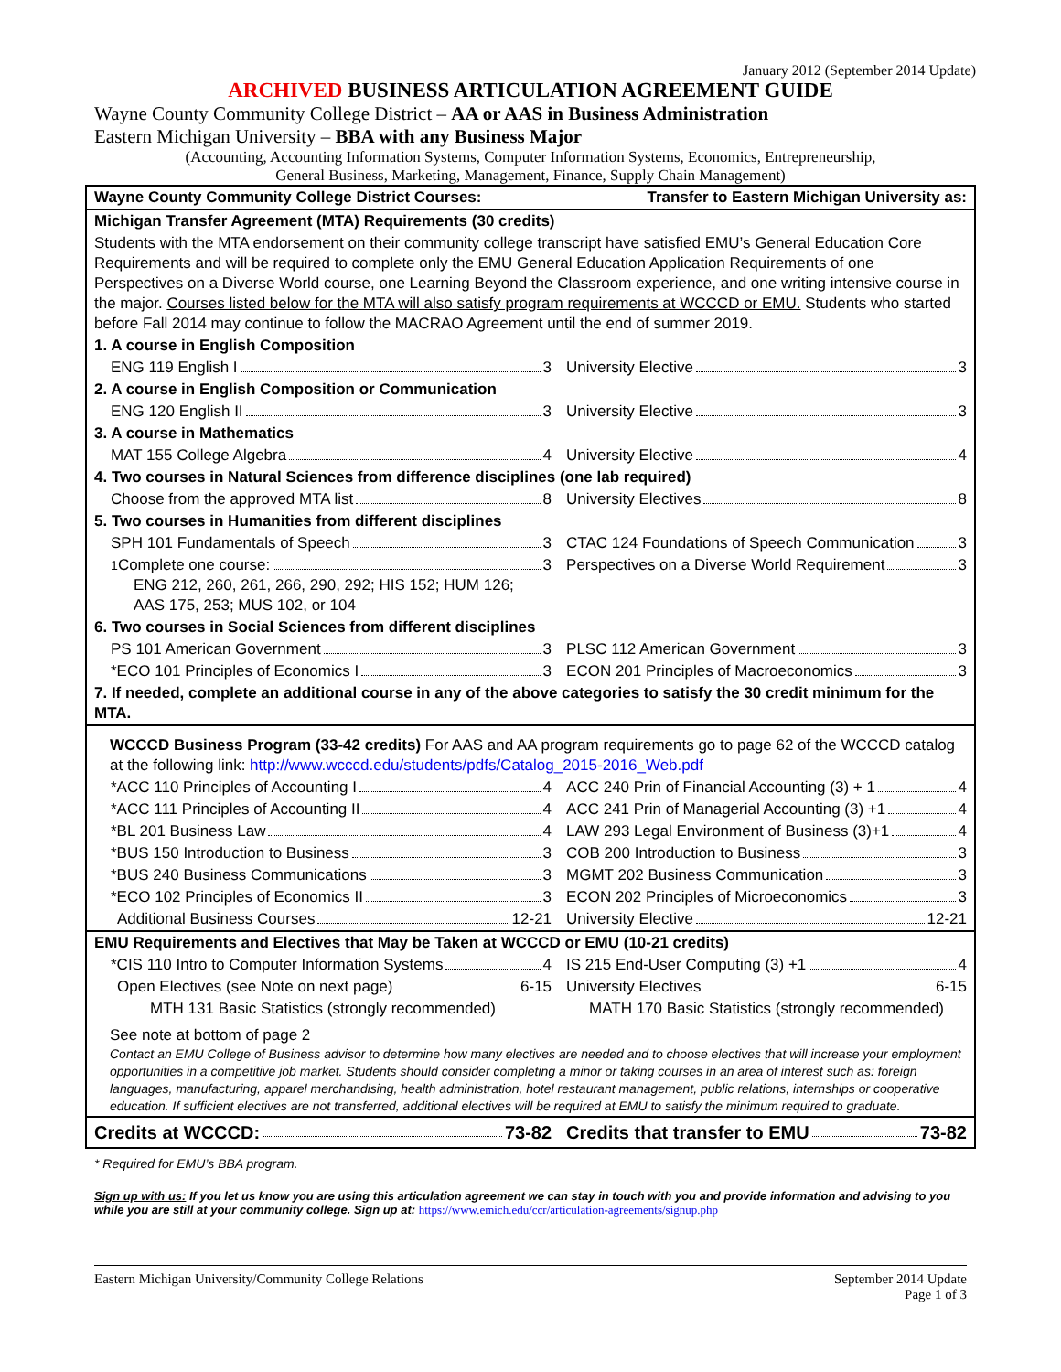January 2012 (September 2014 Update)
ARCHIVED BUSINESS ARTICULATION AGREEMENT GUIDE
Wayne County Community College District – AA or AAS in Business Administration
Eastern Michigan University – BBA with any Business Major
(Accounting, Accounting Information Systems, Computer Information Systems, Economics, Entrepreneurship,
General Business, Marketing, Management, Finance, Supply Chain Management)
| Wayne County Community College District Courses: | Transfer to Eastern Michigan University as: |
| Michigan Transfer Agreement (MTA) Requirements (30 credits) | |
| Students with the MTA endorsement on their community college transcript have satisfied EMU’s General Education Core Requirements and will be required to complete only the EMU General Education Application Requirements of one Perspectives on a Diverse World course, one Learning Beyond the Classroom experience, and one writing intensive course in the major. Courses listed below for the MTA will also satisfy program requirements at WCCCD or EMU. Students who started before Fall 2014 may continue to follow the MACRAO Agreement until the end of summer 2019. | |
| 1. A course in English Composition | |
| ENG 119 English I 3 | University Elective 3 |
| 2. A course in English Composition or Communication | |
| ENG 120 English II 3 | University Elective 3 |
| 3. A course in Mathematics | |
| MAT 155 College Algebra 4 | University Elective 4 |
| 4. Two courses in Natural Sciences from difference disciplines (one lab required) | |
| Choose from the approved MTA list 8 | University Electives 8 |
| 5. Two courses in Humanities from different disciplines | |
| SPH 101 Fundamentals of Speech 3 | CTAC 124 Foundations of Speech Communication 3 |
| <sup>1</sup> Complete one course: 3 ENG 212, 260, 261, 266, 290, 292; HIS 152; HUM 126; AAS 175, 253; MUS 102, or 104 | Perspectives on a Diverse World Requirement 3 |
| 6. Two courses in Social Sciences from different disciplines | |
| PS 101 American Government 3 | PLSC 112 American Government 3 |
| *ECO 101 Principles of Economics I 3 | ECON 201 Principles of Macroeconomics 3 |
| 7. If needed, complete an additional course in any of the above categories to satisfy the 30 credit minimum for the MTA. | |
| WCCCD Business Program (33-42 credits) For AAS and AA program requirements go to page 62 of the WCCCD catalog at the following link: http://www.wcccd.edu/students/pdfs/Catalog_2015-2016_Web.pdf | |
| *ACC 110 Principles of Accounting I 4 | ACC 240 Prin of Financial Accounting (3) + 1 4 |
| *ACC 111 Principles of Accounting II 4 | ACC 241 Prin of Managerial Accounting (3) +1 4 |
| *BL 201 Business Law 4 | LAW 293 Legal Environment of Business (3)+1 4 |
| *BUS 150 Introduction to Business 3 | COB 200 Introduction to Business 3 |
| *BUS 240 Business Communications 3 | MGMT 202 Business Communication 3 |
| *ECO 102 Principles of Economics II 3 | ECON 202 Principles of Microeconomics 3 |
| Additional Business Courses 12-21 | University Elective 12-21 |
| EMU Requirements and Electives that May be Taken at WCCCD or EMU (10-21 credits) | |
| *CIS 110 Intro to Computer Information Systems 4 | IS 215 End-User Computing (3) +1 4 |
| Open Electives (see Note on next page) 6-15 | University Electives 6-15 |
| MTH 131 Basic Statistics (strongly recommended) | MATH 170 Basic Statistics (strongly recommended) |
| See note at bottom of page 2 Contact an EMU College of Business advisor to determine how many electives are needed and to choose electives that will increase your employment opportunities in a competitive job market. Students should consider completing a minor or taking courses in an area of interest such as: foreign languages, manufacturing, apparel merchandising, health administration, hotel restaurant management, public relations, internships or cooperative education. If sufficient electives are not transferred, additional electives will be required at EMU to satisfy the minimum required to graduate. | |
| Credits at WCCCD: 73-82 | Credits that transfer to EMU 73-82 |
* Required for EMU’s BBA program.
Sign up with us: If you let us know you are using this articulation agreement we can stay in touch with you and provide information and advising to you while you are still at your community college. Sign up at: https://www.emich.edu/ccr/articulation-agreements/signup.php
Eastern Michigan University/Community College Relations September 2014 Update
Page 1 of 3